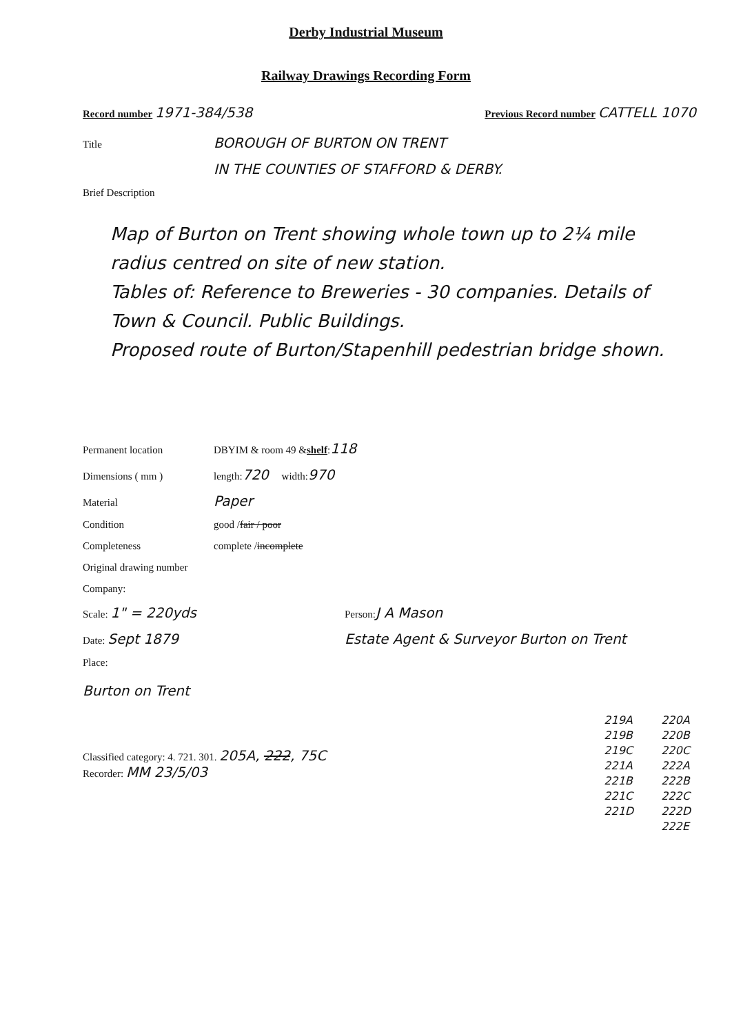Derby Industrial Museum
Railway Drawings Recording Form
Record number 1971-384/538 Previous Record number CATTELL 1070
Title BOROUGH OF BURTON ON TRENT
IN THE COUNTIES OF STAFFORD & DERBY.
Brief Description
Map of Burton on Trent showing whole town up to 2¼ mile radius centred on site of new station.
Tables of: Reference to Breweries - 30 companies. Details of Town & Council. Public Buildings.
Proposed route of Burton/Stapenhill pedestrian bridge shown.
Permanent location DBYIM & room 49 & shelf: 118
Dimensions ( mm ) length: 720 width: 970
Material Paper
Condition good / fair / poor
Completeness complete / incomplete
Original drawing number
Company:
Scale: 1" = 220yds Person: J A Mason
Date: Sept 1879 Estate Agent & Surveyor Burton on Trent
Place:
Burton on Trent
Classified category: 4. 721. 301. 205A, 222, 75C
Recorder: MM 23/5/03
219A
219B
219C
221A
221B
221C
221D
220A
220B
220C
222A
222B
222C
222D
222E